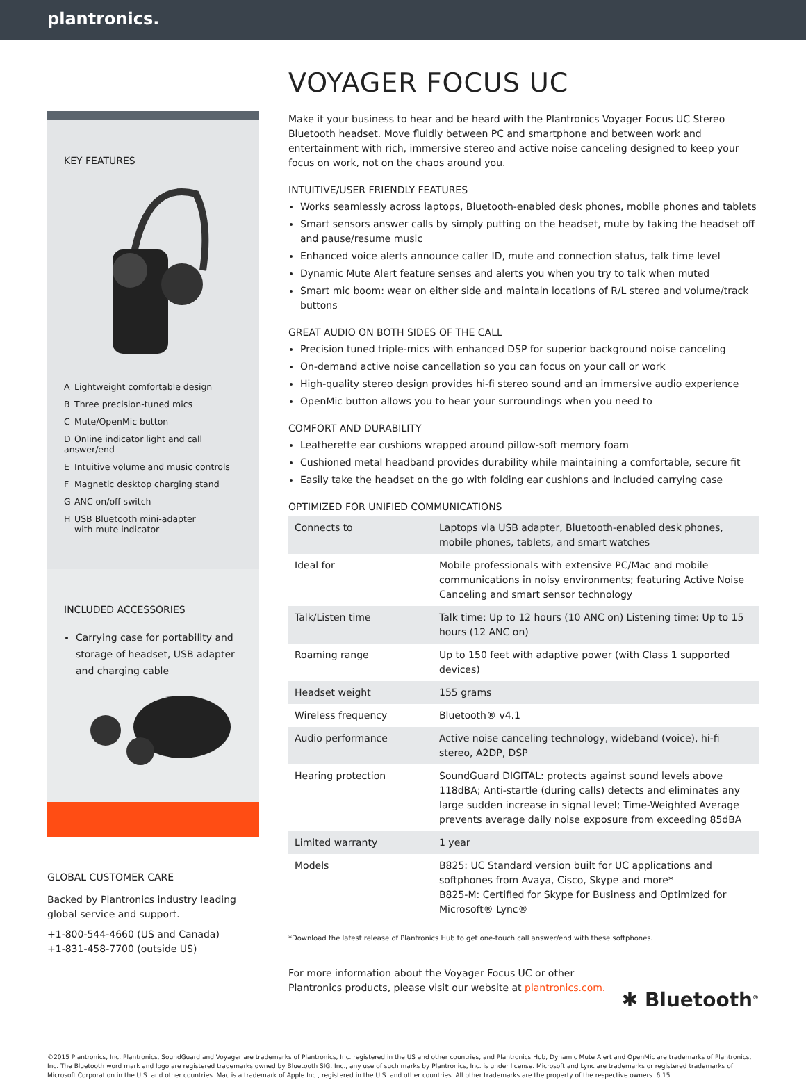plantronics.
KEY FEATURES
A Lightweight comfortable design
B Three precision-tuned mics
C Mute/OpenMic button
D Online indicator light and call answer/end
E Intuitive volume and music controls
F Magnetic desktop charging stand
G ANC on/off switch
H USB Bluetooth mini-adapter
with mute indicator
INCLUDED ACCESSORIES
Carrying case for portability and storage of headset, USB adapter and charging cable
GLOBAL CUSTOMER CARE
Backed by Plantronics industry leading global service and support.
+1-800-544-4660 (US and Canada)
+1-831-458-7700 (outside US)
VOYAGER FOCUS UC
Make it your business to hear and be heard with the Plantronics Voyager Focus UC Stereo Bluetooth headset. Move fluidly between PC and smartphone and between work and entertainment with rich, immersive stereo and active noise canceling designed to keep your focus on work, not on the chaos around you.
INTUITIVE/USER FRIENDLY FEATURES
Works seamlessly across laptops, Bluetooth-enabled desk phones, mobile phones and tablets
Smart sensors answer calls by simply putting on the headset, mute by taking the headset off and pause/resume music
Enhanced voice alerts announce caller ID, mute and connection status, talk time level
Dynamic Mute Alert feature senses and alerts you when you try to talk when muted
Smart mic boom: wear on either side and maintain locations of R/L stereo and volume/track buttons
GREAT AUDIO ON BOTH SIDES OF THE CALL
Precision tuned triple-mics with enhanced DSP for superior background noise canceling
On-demand active noise cancellation so you can focus on your call or work
High-quality stereo design provides hi-fi stereo sound and an immersive audio experience
OpenMic button allows you to hear your surroundings when you need to
COMFORT AND DURABILITY
Leatherette ear cushions wrapped around pillow-soft memory foam
Cushioned metal headband provides durability while maintaining a comfortable, secure fit
Easily take the headset on the go with folding ear cushions and included carrying case
OPTIMIZED FOR UNIFIED COMMUNICATIONS
| Connects to | Laptops via USB adapter, Bluetooth-enabled desk phones, mobile phones, tablets, and smart watches |
| Ideal for | Mobile professionals with extensive PC/Mac and mobile communications in noisy environments; featuring Active Noise Canceling and smart sensor technology |
| Talk/Listen time | Talk time: Up to 12 hours (10 ANC on) Listening time: Up to 15 hours (12 ANC on) |
| Roaming range | Up to 150 feet with adaptive power (with Class 1 supported devices) |
| Headset weight | 155 grams |
| Wireless frequency | Bluetooth® v4.1 |
| Audio performance | Active noise canceling technology, wideband (voice), hi-fi stereo, A2DP, DSP |
| Hearing protection | SoundGuard DIGITAL: protects against sound levels above 118dBA; Anti-startle (during calls) detects and eliminates any large sudden increase in signal level; Time-Weighted Average prevents average daily noise exposure from exceeding 85dBA |
| Limited warranty | 1 year |
| Models | B825: UC Standard version built for UC applications and softphones from Avaya, Cisco, Skype and more* B825-M: Certified for Skype for Business and Optimized for Microsoft® Lync® |
*Download the latest release of Plantronics Hub to get one-touch call answer/end with these softphones.
For more information about the Voyager Focus UC or other Plantronics products, please visit our website at plantronics.com.
✱ Bluetooth<sup>®</sup>
©2015 Plantronics, Inc. Plantronics, SoundGuard and Voyager are trademarks of Plantronics, Inc. registered in the US and other countries, and Plantronics Hub, Dynamic Mute Alert and OpenMic are trademarks of Plantronics, Inc. The Bluetooth word mark and logo are registered trademarks owned by Bluetooth SIG, Inc., any use of such marks by Plantronics, Inc. is under license. Microsoft and Lync are trademarks or registered trademarks of Microsoft Corporation in the U.S. and other countries. Mac is a trademark of Apple Inc., registered in the U.S. and other countries. All other trademarks are the property of the respective owners. 6.15